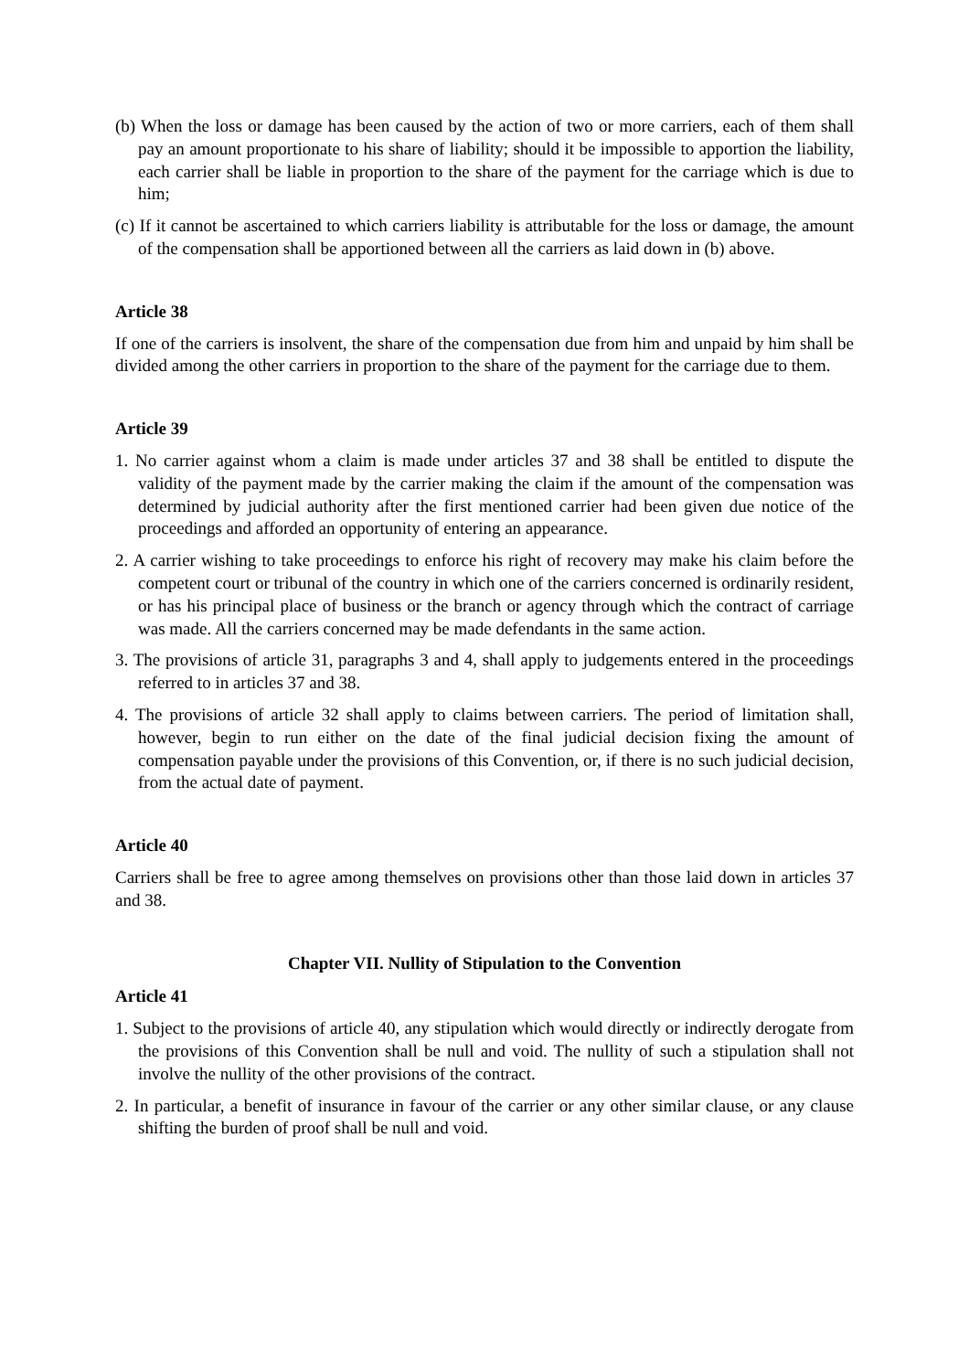(b) When the loss or damage has been caused by the action of two or more carriers, each of them shall pay an amount proportionate to his share of liability; should it be impossible to apportion the liability, each carrier shall be liable in proportion to the share of the payment for the carriage which is due to him;
(c) If it cannot be ascertained to which carriers liability is attributable for the loss or damage, the amount of the compensation shall be apportioned between all the carriers as laid down in (b) above.
Article 38
If one of the carriers is insolvent, the share of the compensation due from him and unpaid by him shall be divided among the other carriers in proportion to the share of the payment for the carriage due to them.
Article 39
1. No carrier against whom a claim is made under articles 37 and 38 shall be entitled to dispute the validity of the payment made by the carrier making the claim if the amount of the compensation was determined by judicial authority after the first mentioned carrier had been given due notice of the proceedings and afforded an opportunity of entering an appearance.
2. A carrier wishing to take proceedings to enforce his right of recovery may make his claim before the competent court or tribunal of the country in which one of the carriers concerned is ordinarily resident, or has his principal place of business or the branch or agency through which the contract of carriage was made. All the carriers concerned may be made defendants in the same action.
3. The provisions of article 31, paragraphs 3 and 4, shall apply to judgements entered in the proceedings referred to in articles 37 and 38.
4. The provisions of article 32 shall apply to claims between carriers. The period of limitation shall, however, begin to run either on the date of the final judicial decision fixing the amount of compensation payable under the provisions of this Convention, or, if there is no such judicial decision, from the actual date of payment.
Article 40
Carriers shall be free to agree among themselves on provisions other than those laid down in articles 37 and 38.
Chapter VII. Nullity of Stipulation to the Convention
Article 41
1. Subject to the provisions of article 40, any stipulation which would directly or indirectly derogate from the provisions of this Convention shall be null and void. The nullity of such a stipulation shall not involve the nullity of the other provisions of the contract.
2. In particular, a benefit of insurance in favour of the carrier or any other similar clause, or any clause shifting the burden of proof shall be null and void.